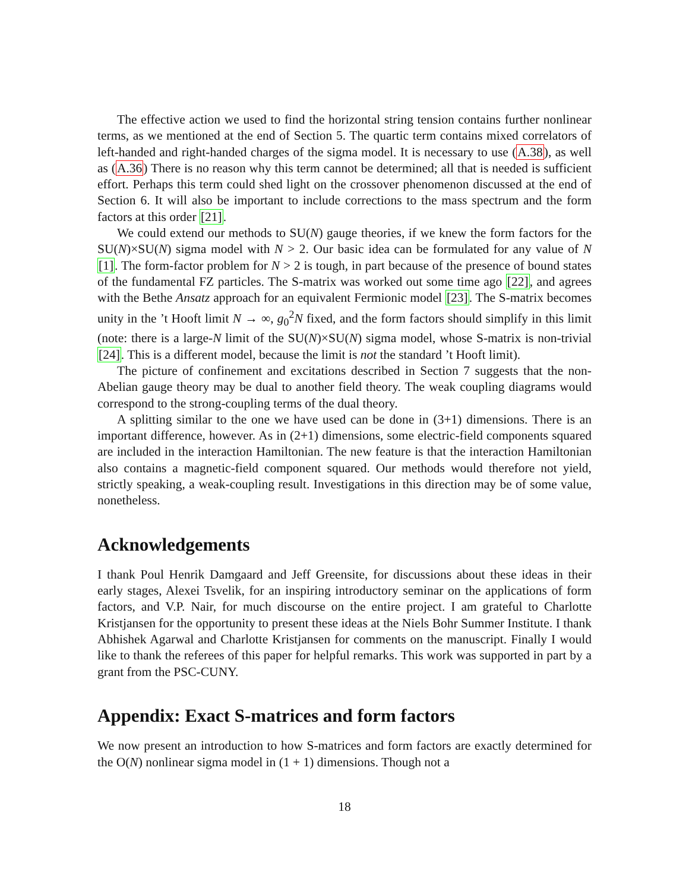The effective action we used to find the horizontal string tension contains further nonlinear terms, as we mentioned at the end of Section 5. The quartic term contains mixed correlators of left-handed and right-handed charges of the sigma model. It is necessary to use (A.38), as well as (A.36) There is no reason why this term cannot be determined; all that is needed is sufficient effort. Perhaps this term could shed light on the crossover phenomenon discussed at the end of Section 6. It will also be important to include corrections to the mass spectrum and the form factors at this order [21].
We could extend our methods to SU(N) gauge theories, if we knew the form factors for the SU(N)×SU(N) sigma model with N > 2. Our basic idea can be formulated for any value of N [1]. The form-factor problem for N > 2 is tough, in part because of the presence of bound states of the fundamental FZ particles. The S-matrix was worked out some time ago [22], and agrees with the Bethe Ansatz approach for an equivalent Fermionic model [23]. The S-matrix becomes unity in the ’t Hooft limit N → ∞, g<sub>0</sub><sup>2</sup>N fixed, and the form factors should simplify in this limit (note: there is a large-N limit of the SU(N)×SU(N) sigma model, whose S-matrix is non-trivial [24]. This is a different model, because the limit is not the standard ’t Hooft limit).
The picture of confinement and excitations described in Section 7 suggests that the non-Abelian gauge theory may be dual to another field theory. The weak coupling diagrams would correspond to the strong-coupling terms of the dual theory.
A splitting similar to the one we have used can be done in (3+1) dimensions. There is an important difference, however. As in (2+1) dimensions, some electric-field components squared are included in the interaction Hamiltonian. The new feature is that the interaction Hamiltonian also contains a magnetic-field component squared. Our methods would therefore not yield, strictly speaking, a weak-coupling result. Investigations in this direction may be of some value, nonetheless.
Acknowledgements
I thank Poul Henrik Damgaard and Jeff Greensite, for discussions about these ideas in their early stages, Alexei Tsvelik, for an inspiring introductory seminar on the applications of form factors, and V.P. Nair, for much discourse on the entire project. I am grateful to Charlotte Kristjansen for the opportunity to present these ideas at the Niels Bohr Summer Institute. I thank Abhishek Agarwal and Charlotte Kristjansen for comments on the manuscript. Finally I would like to thank the referees of this paper for helpful remarks. This work was supported in part by a grant from the PSC-CUNY.
Appendix: Exact S-matrices and form factors
We now present an introduction to how S-matrices and form factors are exactly determined for the O(N) nonlinear sigma model in (1 + 1) dimensions. Though not a
18